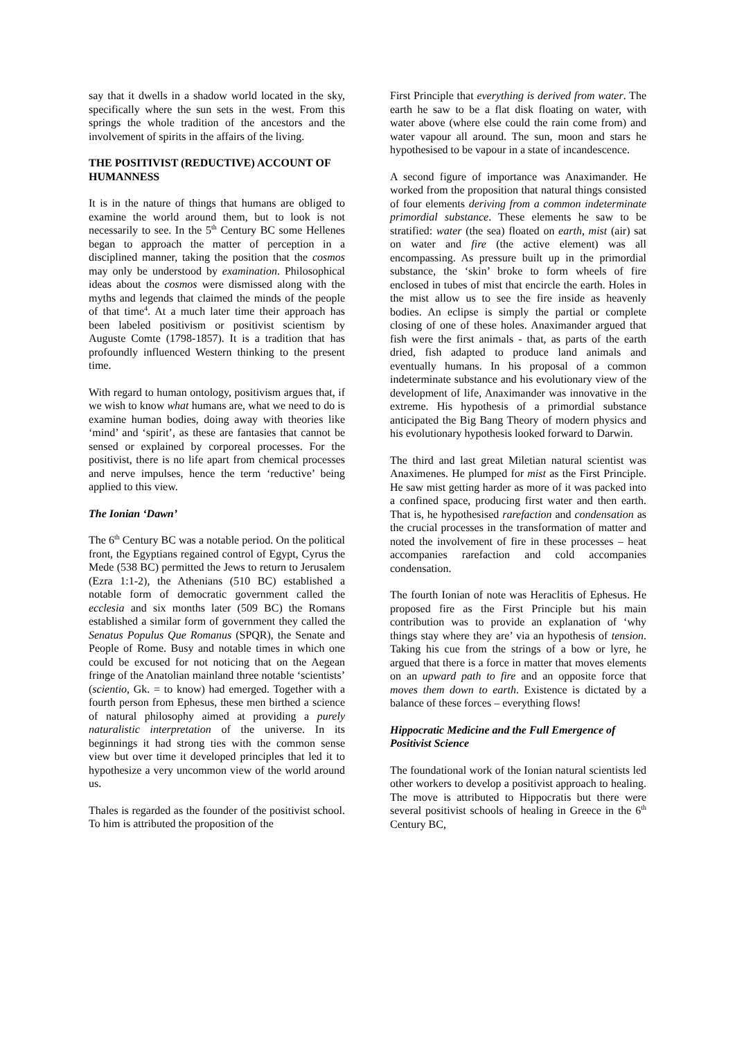say that it dwells in a shadow world located in the sky, specifically where the sun sets in the west. From this springs the whole tradition of the ancestors and the involvement of spirits in the affairs of the living.
THE POSITIVIST (REDUCTIVE) ACCOUNT OF HUMANNESS
It is in the nature of things that humans are obliged to examine the world around them, but to look is not necessarily to see. In the 5<sup>th</sup> Century BC some Hellenes began to approach the matter of perception in a disciplined manner, taking the position that the cosmos may only be understood by examination. Philosophical ideas about the cosmos were dismissed along with the myths and legends that claimed the minds of the people of that time<sup>4</sup>. At a much later time their approach has been labeled positivism or positivist scientism by Auguste Comte (1798-1857). It is a tradition that has profoundly influenced Western thinking to the present time.
With regard to human ontology, positivism argues that, if we wish to know what humans are, what we need to do is examine human bodies, doing away with theories like ‘mind’ and ‘spirit’, as these are fantasies that cannot be sensed or explained by corporeal processes. For the positivist, there is no life apart from chemical processes and nerve impulses, hence the term ‘reductive’ being applied to this view.
The Ionian ‘Dawn’
The 6<sup>th</sup> Century BC was a notable period. On the political front, the Egyptians regained control of Egypt, Cyrus the Mede (538 BC) permitted the Jews to return to Jerusalem (Ezra 1:1-2), the Athenians (510 BC) established a notable form of democratic government called the ecclesia and six months later (509 BC) the Romans established a similar form of government they called the Senatus Populus Que Romanus (SPQR), the Senate and People of Rome. Busy and notable times in which one could be excused for not noticing that on the Aegean fringe of the Anatolian mainland three notable ‘scientists’ (scientio, Gk. = to know) had emerged. Together with a fourth person from Ephesus, these men birthed a science of natural philosophy aimed at providing a purely naturalistic interpretation of the universe. In its beginnings it had strong ties with the common sense view but over time it developed principles that led it to hypothesize a very uncommon view of the world around us.
Thales is regarded as the founder of the positivist school. To him is attributed the proposition of the
First Principle that everything is derived from water. The earth he saw to be a flat disk floating on water, with water above (where else could the rain come from) and water vapour all around. The sun, moon and stars he hypothesised to be vapour in a state of incandescence.
A second figure of importance was Anaximander. He worked from the proposition that natural things consisted of four elements deriving from a common indeterminate primordial substance. These elements he saw to be stratified: water (the sea) floated on earth, mist (air) sat on water and fire (the active element) was all encompassing. As pressure built up in the primordial substance, the ‘skin’ broke to form wheels of fire enclosed in tubes of mist that encircle the earth. Holes in the mist allow us to see the fire inside as heavenly bodies. An eclipse is simply the partial or complete closing of one of these holes. Anaximander argued that fish were the first animals - that, as parts of the earth dried, fish adapted to produce land animals and eventually humans. In his proposal of a common indeterminate substance and his evolutionary view of the development of life, Anaximander was innovative in the extreme. His hypothesis of a primordial substance anticipated the Big Bang Theory of modern physics and his evolutionary hypothesis looked forward to Darwin.
The third and last great Miletian natural scientist was Anaximenes. He plumped for mist as the First Principle. He saw mist getting harder as more of it was packed into a confined space, producing first water and then earth. That is, he hypothesised rarefaction and condensation as the crucial processes in the transformation of matter and noted the involvement of fire in these processes – heat accompanies rarefaction and cold accompanies condensation.
The fourth Ionian of note was Heraclitis of Ephesus. He proposed fire as the First Principle but his main contribution was to provide an explanation of ‘why things stay where they are’ via an hypothesis of tension. Taking his cue from the strings of a bow or lyre, he argued that there is a force in matter that moves elements on an upward path to fire and an opposite force that moves them down to earth. Existence is dictated by a balance of these forces – everything flows!
Hippocratic Medicine and the Full Emergence of Positivist Science
The foundational work of the Ionian natural scientists led other workers to develop a positivist approach to healing. The move is attributed to Hippocratis but there were several positivist schools of healing in Greece in the 6<sup>th</sup> Century BC,